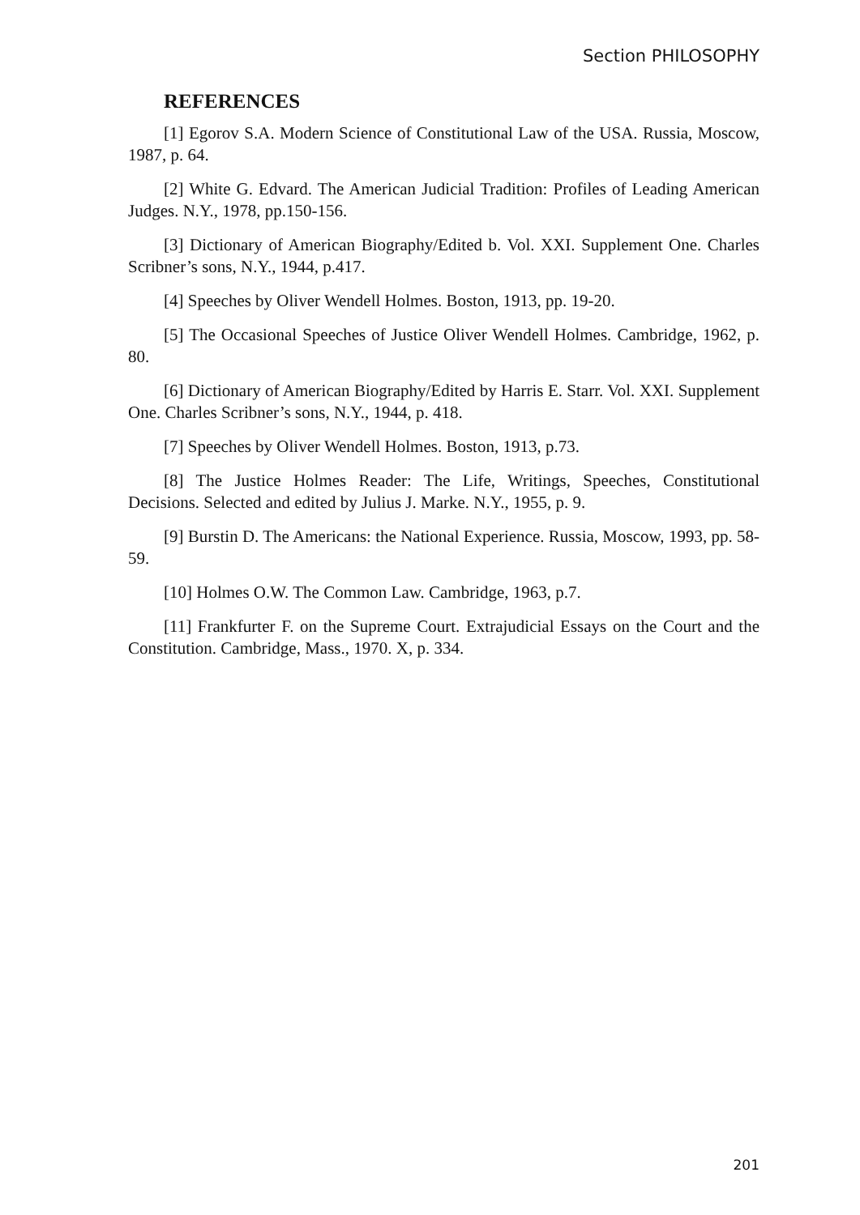Section PHILOSOPHY
REFERENCES
[1] Egorov S.A. Modern Science of Constitutional Law of the USA. Russia, Moscow, 1987, p. 64.
[2] White G. Edvard. The American Judicial Tradition: Profiles of Leading American Judges. N.Y., 1978, pp.150-156.
[3] Dictionary of American Biography/Edited b. Vol. XXI. Supplement One. Charles Scribner’s sons, N.Y., 1944, p.417.
[4] Speeches by Oliver Wendell Holmes. Boston, 1913, pp. 19-20.
[5] The Occasional Speeches of Justice Oliver Wendell Holmes. Cambridge, 1962, p. 80.
[6] Dictionary of American Biography/Edited by Harris E. Starr. Vol. XXI. Supplement One. Charles Scribner’s sons, N.Y., 1944, p. 418.
[7] Speeches by Oliver Wendell Holmes. Boston, 1913, p.73.
[8] The Justice Holmes Reader: The Life, Writings, Speeches, Constitutional Decisions. Selected and edited by Julius J. Marke. N.Y., 1955, p. 9.
[9] Burstin D. The Americans: the National Experience. Russia, Moscow, 1993, pp. 58-59.
[10] Holmes O.W. The Common Law. Cambridge, 1963, p.7.
[11] Frankfurter F. on the Supreme Court. Extrajudicial Essays on the Court and the Constitution. Cambridge, Mass., 1970. X, p. 334.
201